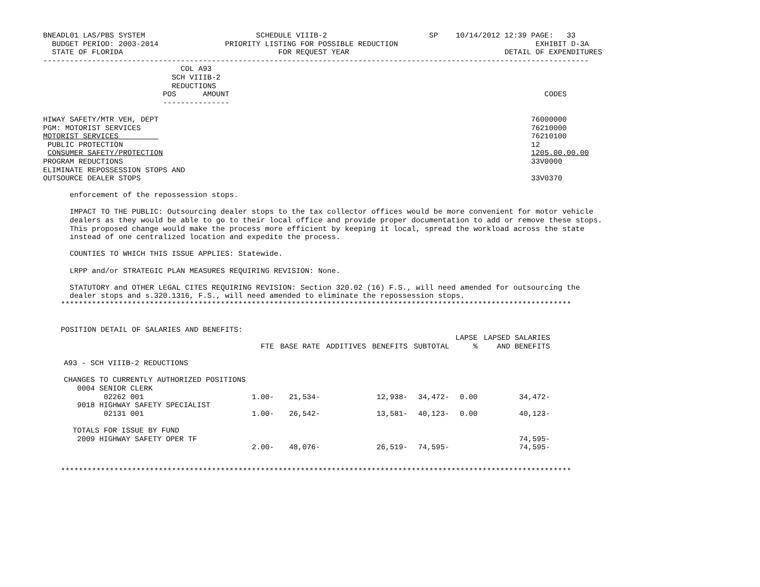BNEADL01 LAS/PBS SYSTEM                         SCHEDULE VIIIB-2                       SP    10/14/2012 12:39 PAGE:   33
  BUDGET PERIOD: 2003-2014               PRIORITY LISTING FOR POSSIBLE REDUCTION                               EXHIBIT D-3A
  STATE OF FLORIDA                                   FOR REQUEST YEAR                                   DETAIL OF EXPENDITURES
---------------------------------------------------------------------------------------------------------------------------
                               COL A93
                             SCH VIIIB-2
                             REDUCTIONS
                           POS      AMOUNT                                                                       CODES
                           ---------------

HIWAY SAFETY/MTR VEH, DEPT                                                                                    76000000
PGM: MOTORIST SERVICES                                                                                        76210000
MOTORIST SERVICES                                                                                             76210100
 PUBLIC PROTECTION                                                                                            12
 CONSUMER SAFETY/PROTECTION                                                                                   1205.00.00.00
PROGRAM REDUCTIONS                                                                                            33V0000
ELIMINATE REPOSSESSION STOPS AND
OUTSOURCE DEALER STOPS                                                                                        33V0370

      enforcement of the repossession stops.

      IMPACT TO THE PUBLIC: Outsourcing dealer stops to the tax collector offices would be more convenient for motor vehicle
      dealers as they would be able to go to their local office and provide proper documentation to add or remove these stops.
      This proposed change would make the process more efficient by keeping it local, spread the workload across the state
      instead of one centralized location and expedite the process.

      COUNTIES TO WHICH THIS ISSUE APPLIES: Statewide.

      LRPP and/or STRATEGIC PLAN MEASURES REQUIRING REVISION: None.

      STATUTORY and OTHER LEGAL CITES REQUIRING REVISION: Section 320.02 (16) F.S., will need amended for outsourcing the
      dealer stops and s.320.1316, F.S., will need amended to eliminate the repossession stops.
    *******************************************************************************************************************


    POSITION DETAIL OF SALARIES AND BENEFITS:
| | | | | | | LAPSE | LAPSED SALARIES |
| --- | --- | --- | --- | --- | --- | --- | --- |
| | FTE | BASE RATE | ADDITIVES | BENEFITS | SUBTOTAL | % | AND BENEFITS |
| A93 - SCH VIIIB-2 REDUCTIONS | | | | | | | |
| CHANGES TO CURRENTLY AUTHORIZED POSITIONS | | | | | | | |
| 0004 SENIOR CLERK | | | | | | | |
| 02262 001 | 1.00- | 21,534- | | 12,938- | 34,472- | 0.00 | 34,472- |
| 9018 HIGHWAY SAFETY SPECIALIST | | | | | | | |
| 02131 001 | 1.00- | 26,542- | | 13,581- | 40,123- | 0.00 | 40,123- |
| TOTALS FOR ISSUE BY FUND | | | | | | | |
| 2009 HIGHWAY SAFETY OPER TF | | | | | | | 74,595- |
| | 2.00- | 48,076- | | 26,519- | 74,595- | | 74,595- |
    *******************************************************************************************************************